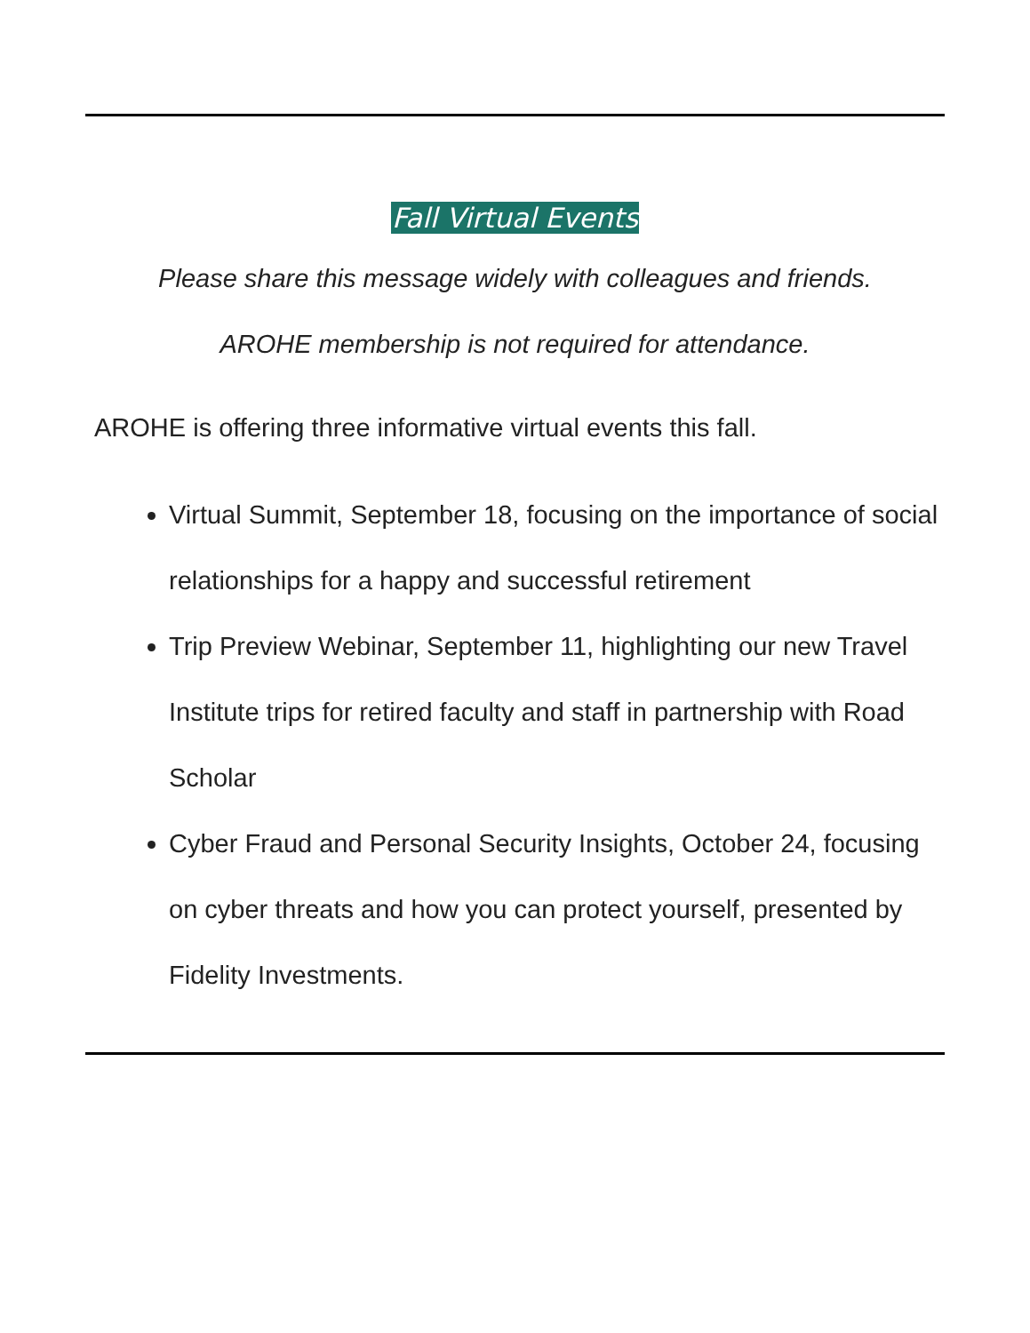Fall Virtual Events
Please share this message widely with colleagues and friends.
AROHE membership is not required for attendance.
AROHE is offering three informative virtual events this fall.
Virtual Summit, September 18, focusing on the importance of social relationships for a happy and successful retirement
Trip Preview Webinar, September 11, highlighting our new Travel Institute trips for retired faculty and staff in partnership with Road Scholar
Cyber Fraud and Personal Security Insights, October 24, focusing on cyber threats and how you can protect yourself, presented by Fidelity Investments.